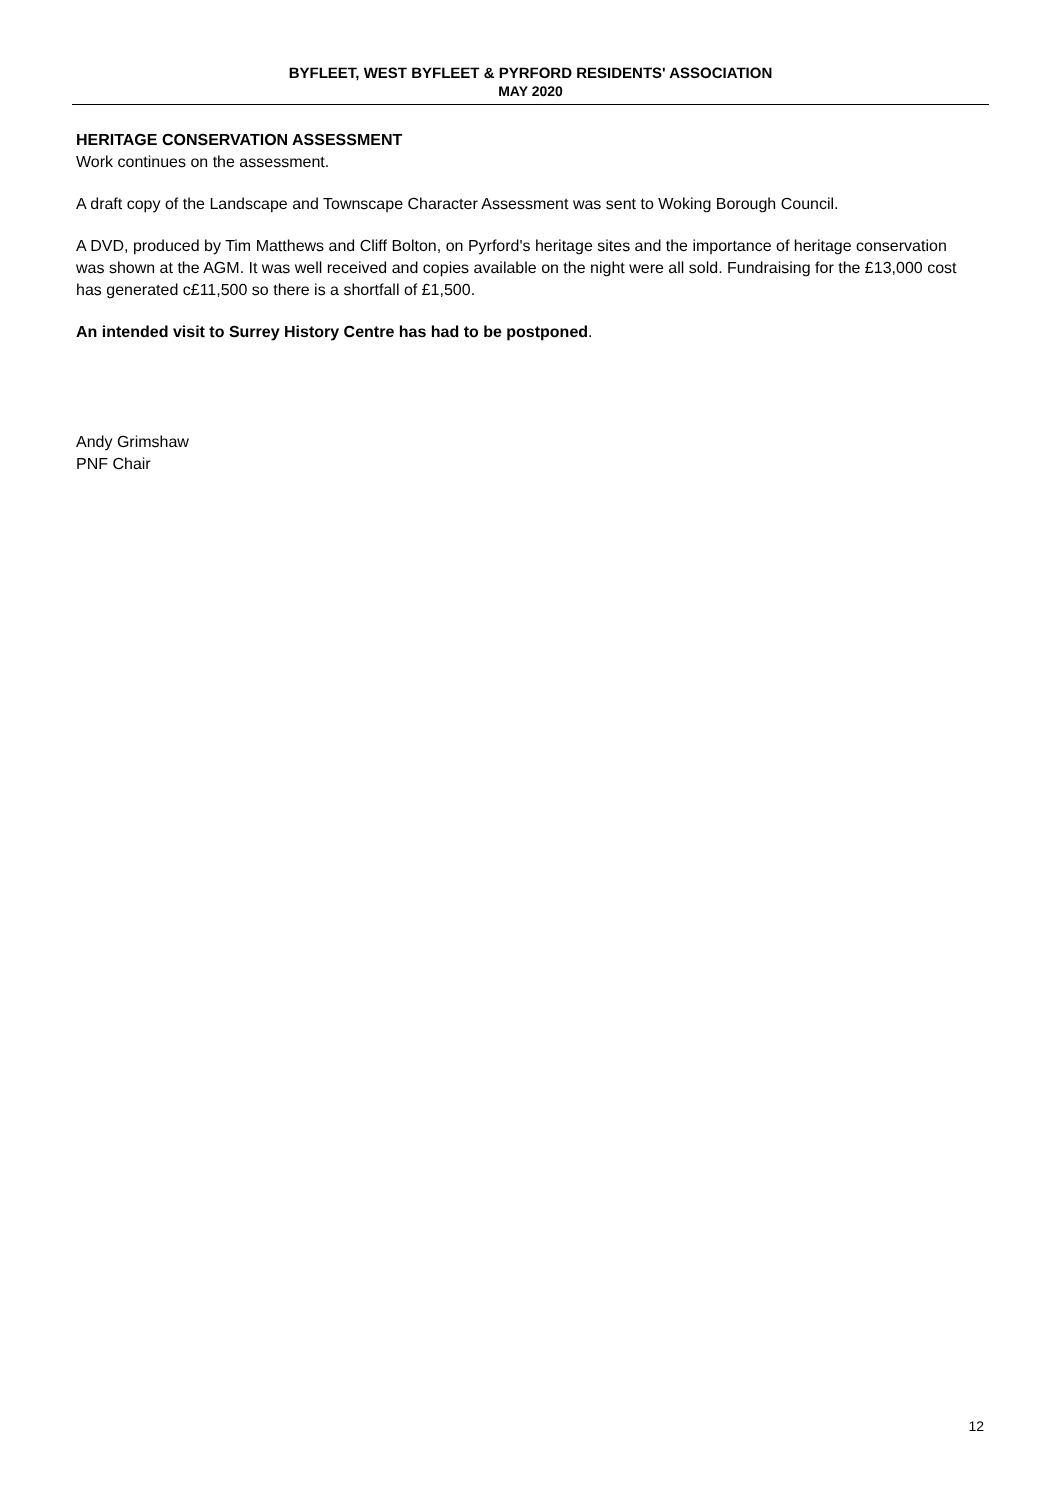BYFLEET, WEST BYFLEET & PYRFORD RESIDENTS' ASSOCIATION
MAY 2020
HERITAGE CONSERVATION ASSESSMENT
Work continues on the assessment.
A draft copy of the Landscape and Townscape Character Assessment was sent to Woking Borough Council.
A DVD, produced by Tim Matthews and Cliff Bolton, on Pyrford's heritage sites and the importance of heritage conservation was shown at the AGM. It was well received and copies available on the night were all sold. Fundraising for the £13,000 cost has generated c£11,500 so there is a shortfall of £1,500.
An intended visit to Surrey History Centre has had to be postponed.
Andy Grimshaw
PNF Chair
12